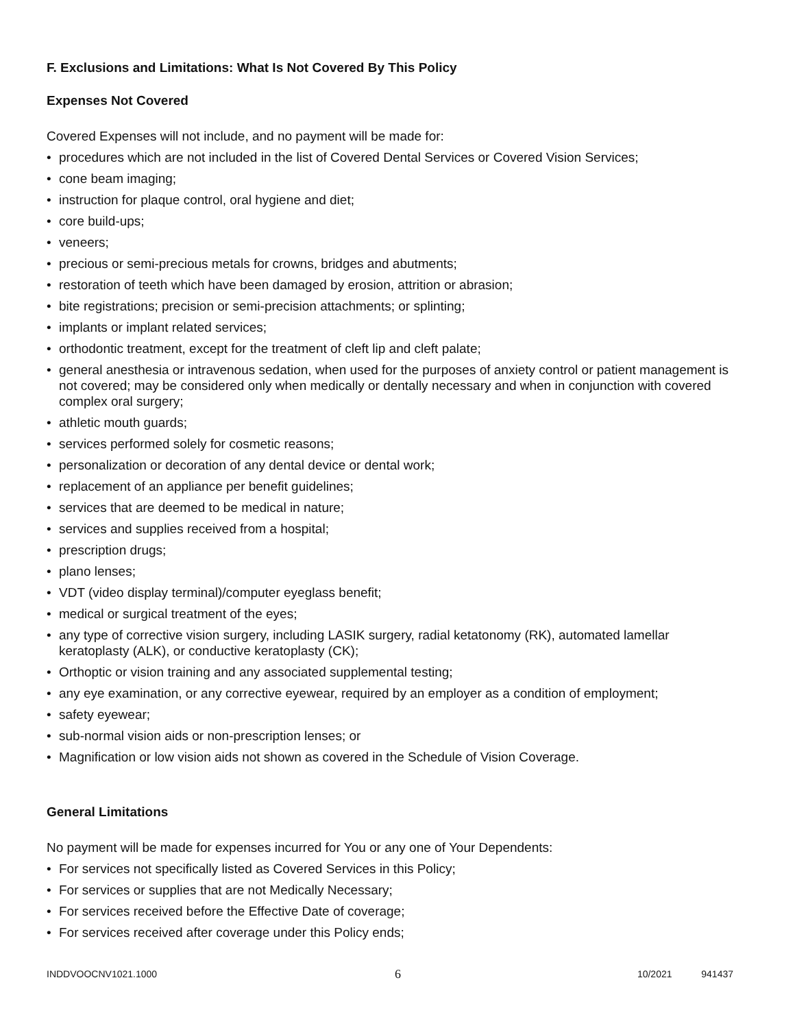F. Exclusions and Limitations: What Is Not Covered By This Policy
Expenses Not Covered
Covered Expenses will not include, and no payment will be made for:
• procedures which are not included in the list of Covered Dental Services or Covered Vision Services;
• cone beam imaging;
• instruction for plaque control, oral hygiene and diet;
• core build-ups;
• veneers;
• precious or semi-precious metals for crowns, bridges and abutments;
• restoration of teeth which have been damaged by erosion, attrition or abrasion;
• bite registrations; precision or semi-precision attachments; or splinting;
• implants or implant related services;
• orthodontic treatment, except for the treatment of cleft lip and cleft palate;
• general anesthesia or intravenous sedation, when used for the purposes of anxiety control or patient management is not covered; may be considered only when medically or dentally necessary and when in conjunction with covered complex oral surgery;
• athletic mouth guards;
• services performed solely for cosmetic reasons;
• personalization or decoration of any dental device or dental work;
• replacement of an appliance per benefit guidelines;
• services that are deemed to be medical in nature;
• services and supplies received from a hospital;
• prescription drugs;
• plano lenses;
• VDT (video display terminal)/computer eyeglass benefit;
• medical or surgical treatment of the eyes;
• any type of corrective vision surgery, including LASIK surgery, radial ketatonomy (RK), automated lamellar keratoplasty (ALK), or conductive keratoplasty (CK);
• Orthoptic or vision training and any associated supplemental testing;
• any eye examination, or any corrective eyewear, required by an employer as a condition of employment;
• safety eyewear;
• sub-normal vision aids or non-prescription lenses; or
• Magnification or low vision aids not shown as covered in the Schedule of Vision Coverage.
General Limitations
No payment will be made for expenses incurred for You or any one of Your Dependents:
• For services not specifically listed as Covered Services in this Policy;
• For services or supplies that are not Medically Necessary;
• For services received before the Effective Date of coverage;
• For services received after coverage under this Policy ends;
INDDVOOCNV1021.1000 6 10/2021 941437